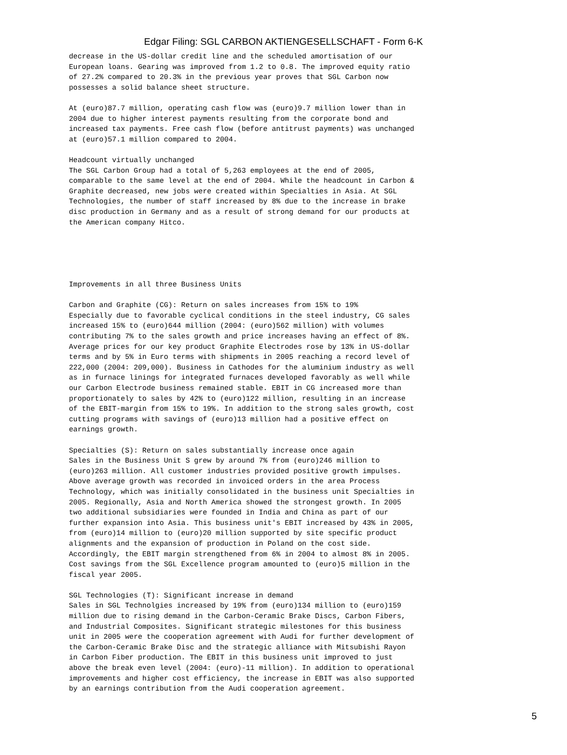Edgar Filing: SGL CARBON AKTIENGESELLSCHAFT - Form 6-K
decrease in the US-dollar credit line and the scheduled amortisation of our
European loans. Gearing was improved from 1.2 to 0.8. The improved equity ratio
of 27.2% compared to 20.3% in the previous year proves that SGL Carbon now
possesses a solid balance sheet structure.

At (euro)87.7 million, operating cash flow was (euro)9.7 million lower than in
2004 due to higher interest payments resulting from the corporate bond and
increased tax payments. Free cash flow (before antitrust payments) was unchanged
at (euro)57.1 million compared to 2004.

Headcount virtually unchanged
The SGL Carbon Group had a total of 5,263 employees at the end of 2005,
comparable to the same level at the end of 2004. While the headcount in Carbon &
Graphite decreased, new jobs were created within Specialties in Asia. At SGL
Technologies, the number of staff increased by 8% due to the increase in brake
disc production in Germany and as a result of strong demand for our products at
the American company Hitco.





Improvements in all three Business Units

Carbon and Graphite (CG): Return on sales increases from 15% to 19%
Especially due to favorable cyclical conditions in the steel industry, CG sales
increased 15% to (euro)644 million (2004: (euro)562 million) with volumes
contributing 7% to the sales growth and price increases having an effect of 8%.
Average prices for our key product Graphite Electrodes rose by 13% in US-dollar
terms and by 5% in Euro terms with shipments in 2005 reaching a record level of
222,000 (2004: 209,000). Business in Cathodes for the aluminium industry as well
as in furnace linings for integrated furnaces developed favorably as well while
our Carbon Electrode business remained stable. EBIT in CG increased more than
proportionately to sales by 42% to (euro)122 million, resulting in an increase
of the EBIT-margin from 15% to 19%. In addition to the strong sales growth, cost
cutting programs with savings of (euro)13 million had a positive effect on
earnings growth.

Specialties (S): Return on sales substantially increase once again
Sales in the Business Unit S grew by around 7% from (euro)246 million to
(euro)263 million. All customer industries provided positive growth impulses.
Above average growth was recorded in invoiced orders in the area Process
Technology, which was initially consolidated in the business unit Specialties in
2005. Regionally, Asia and North America showed the strongest growth. In 2005
two additional subsidiaries were founded in India and China as part of our
further expansion into Asia. This business unit's EBIT increased by 43% in 2005,
from (euro)14 million to (euro)20 million supported by site specific product
alignments and the expansion of production in Poland on the cost side.
Accordingly, the EBIT margin strengthened from 6% in 2004 to almost 8% in 2005.
Cost savings from the SGL Excellence program amounted to (euro)5 million in the
fiscal year 2005.

SGL Technologies (T): Significant increase in demand
Sales in SGL Technolgies increased by 19% from (euro)134 million to (euro)159
million due to rising demand in the Carbon-Ceramic Brake Discs, Carbon Fibers,
and Industrial Composites. Significant strategic milestones for this business
unit in 2005 were the cooperation agreement with Audi for further development of
the Carbon-Ceramic Brake Disc and the strategic alliance with Mitsubishi Rayon
in Carbon Fiber production. The EBIT in this business unit improved to just
above the break even level (2004: (euro)-11 million). In addition to operational
improvements and higher cost efficiency, the increase in EBIT was also supported
by an earnings contribution from the Audi cooperation agreement.
5